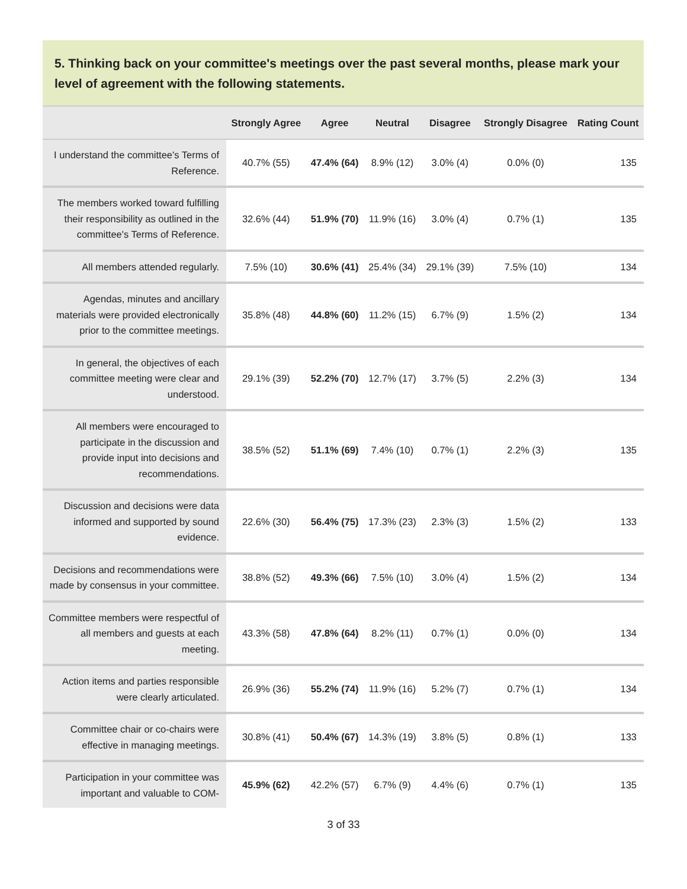5. Thinking back on your committee's meetings over the past several months, please mark your level of agreement with the following statements.
| | Strongly Agree | Agree | Neutral | Disagree | Strongly Disagree | Rating Count |
| --- | --- | --- | --- | --- | --- | --- |
| I understand the committee's Terms of Reference. | 40.7% (55) | 47.4% (64) | 8.9% (12) | 3.0% (4) | 0.0% (0) | 135 |
| The members worked toward fulfilling their responsibility as outlined in the committee's Terms of Reference. | 32.6% (44) | 51.9% (70) | 11.9% (16) | 3.0% (4) | 0.7% (1) | 135 |
| All members attended regularly. | 7.5% (10) | 30.6% (41) | 25.4% (34) | 29.1% (39) | 7.5% (10) | 134 |
| Agendas, minutes and ancillary materials were provided electronically prior to the committee meetings. | 35.8% (48) | 44.8% (60) | 11.2% (15) | 6.7% (9) | 1.5% (2) | 134 |
| In general, the objectives of each committee meeting were clear and understood. | 29.1% (39) | 52.2% (70) | 12.7% (17) | 3.7% (5) | 2.2% (3) | 134 |
| All members were encouraged to participate in the discussion and provide input into decisions and recommendations. | 38.5% (52) | 51.1% (69) | 7.4% (10) | 0.7% (1) | 2.2% (3) | 135 |
| Discussion and decisions were data informed and supported by sound evidence. | 22.6% (30) | 56.4% (75) | 17.3% (23) | 2.3% (3) | 1.5% (2) | 133 |
| Decisions and recommendations were made by consensus in your committee. | 38.8% (52) | 49.3% (66) | 7.5% (10) | 3.0% (4) | 1.5% (2) | 134 |
| Committee members were respectful of all members and guests at each meeting. | 43.3% (58) | 47.8% (64) | 8.2% (11) | 0.7% (1) | 0.0% (0) | 134 |
| Action items and parties responsible were clearly articulated. | 26.9% (36) | 55.2% (74) | 11.9% (16) | 5.2% (7) | 0.7% (1) | 134 |
| Committee chair or co-chairs were effective in managing meetings. | 30.8% (41) | 50.4% (67) | 14.3% (19) | 3.8% (5) | 0.8% (1) | 133 |
| Participation in your committee was important and valuable to COM- | 45.9% (62) | 42.2% (57) | 6.7% (9) | 4.4% (6) | 0.7% (1) | 135 |
3 of 33